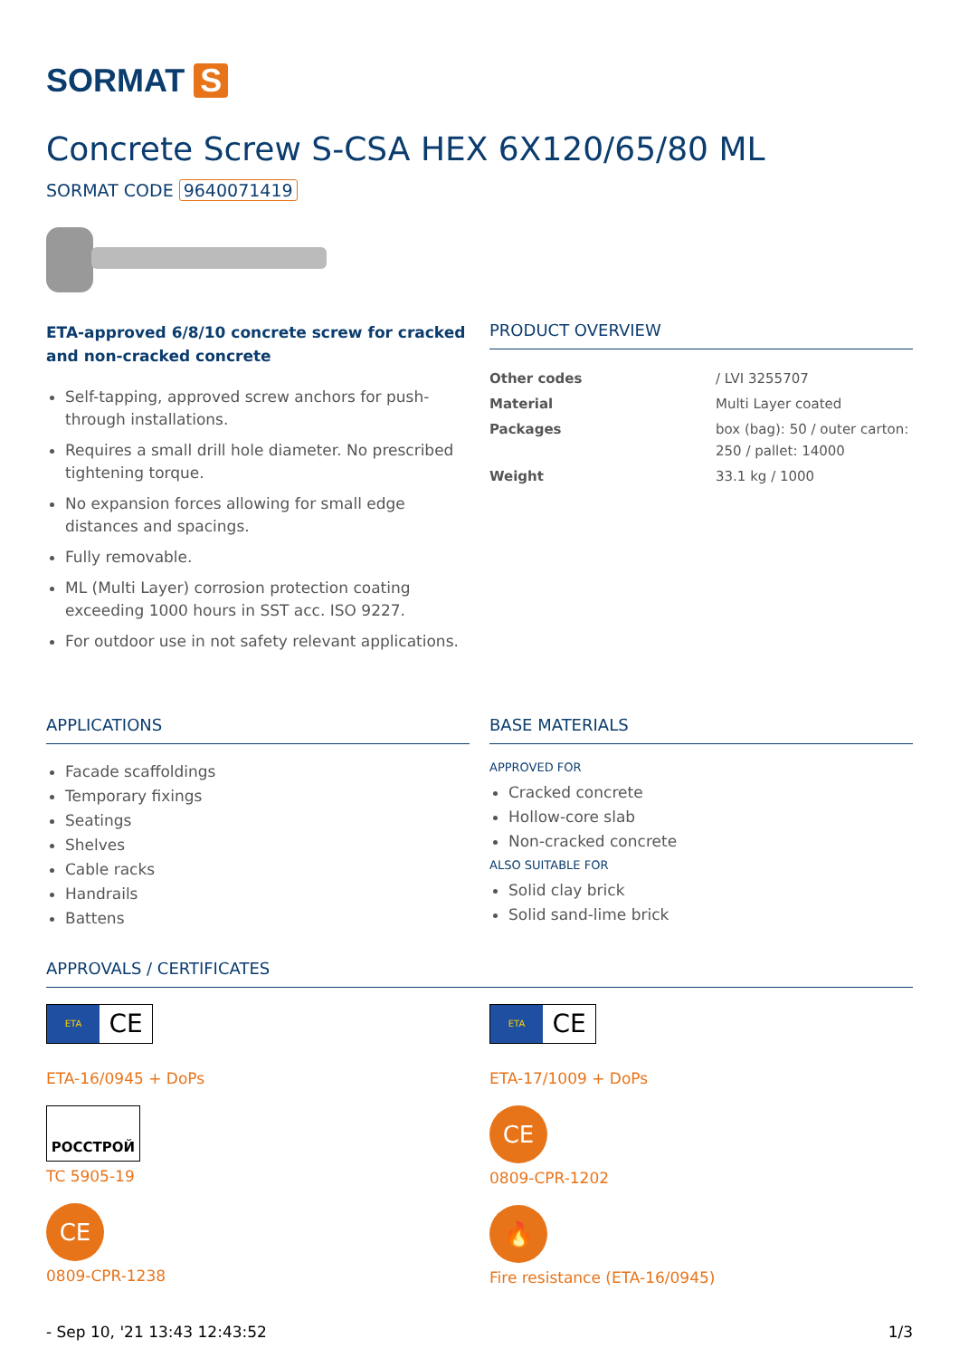SORMAT S
Concrete Screw S-CSA HEX 6X120/65/80 ML
SORMAT CODE 9640071419
ETA-approved 6/8/10 concrete screw for cracked and non-cracked concrete
Self-tapping, approved screw anchors for push-through installations.
Requires a small drill hole diameter. No prescribed tightening torque.
No expansion forces allowing for small edge distances and spacings.
Fully removable.
ML (Multi Layer) corrosion protection coating exceeding 1000 hours in SST acc. ISO 9227.
For outdoor use in not safety relevant applications.
PRODUCT OVERVIEW
| Other codes | / LVI 3255707 |
| Material | Multi Layer coated |
| Packages | box (bag): 50 / outer carton: 250 / pallet: 14000 |
| Weight | 33.1 kg / 1000 |
APPLICATIONS
Facade scaffoldings
Temporary fixings
Seatings
Shelves
Cable racks
Handrails
Battens
BASE MATERIALS
APPROVED FOR
Cracked concrete
Hollow-core slab
Non-cracked concrete
ALSO SUITABLE FOR
Solid clay brick
Solid sand-lime brick
APPROVALS / CERTIFICATES
ETA
CE
ETA-16/0945 + DoPs
РОССТРОЙ
TC 5905-19
CE
0809-CPR-1238
ETA
CE
ETA-17/1009 + DoPs
CE
0809-CPR-1202
🔥
Fire resistance (ETA-16/0945)
- Sep 10, '21 13:43 12:43:52 1/3